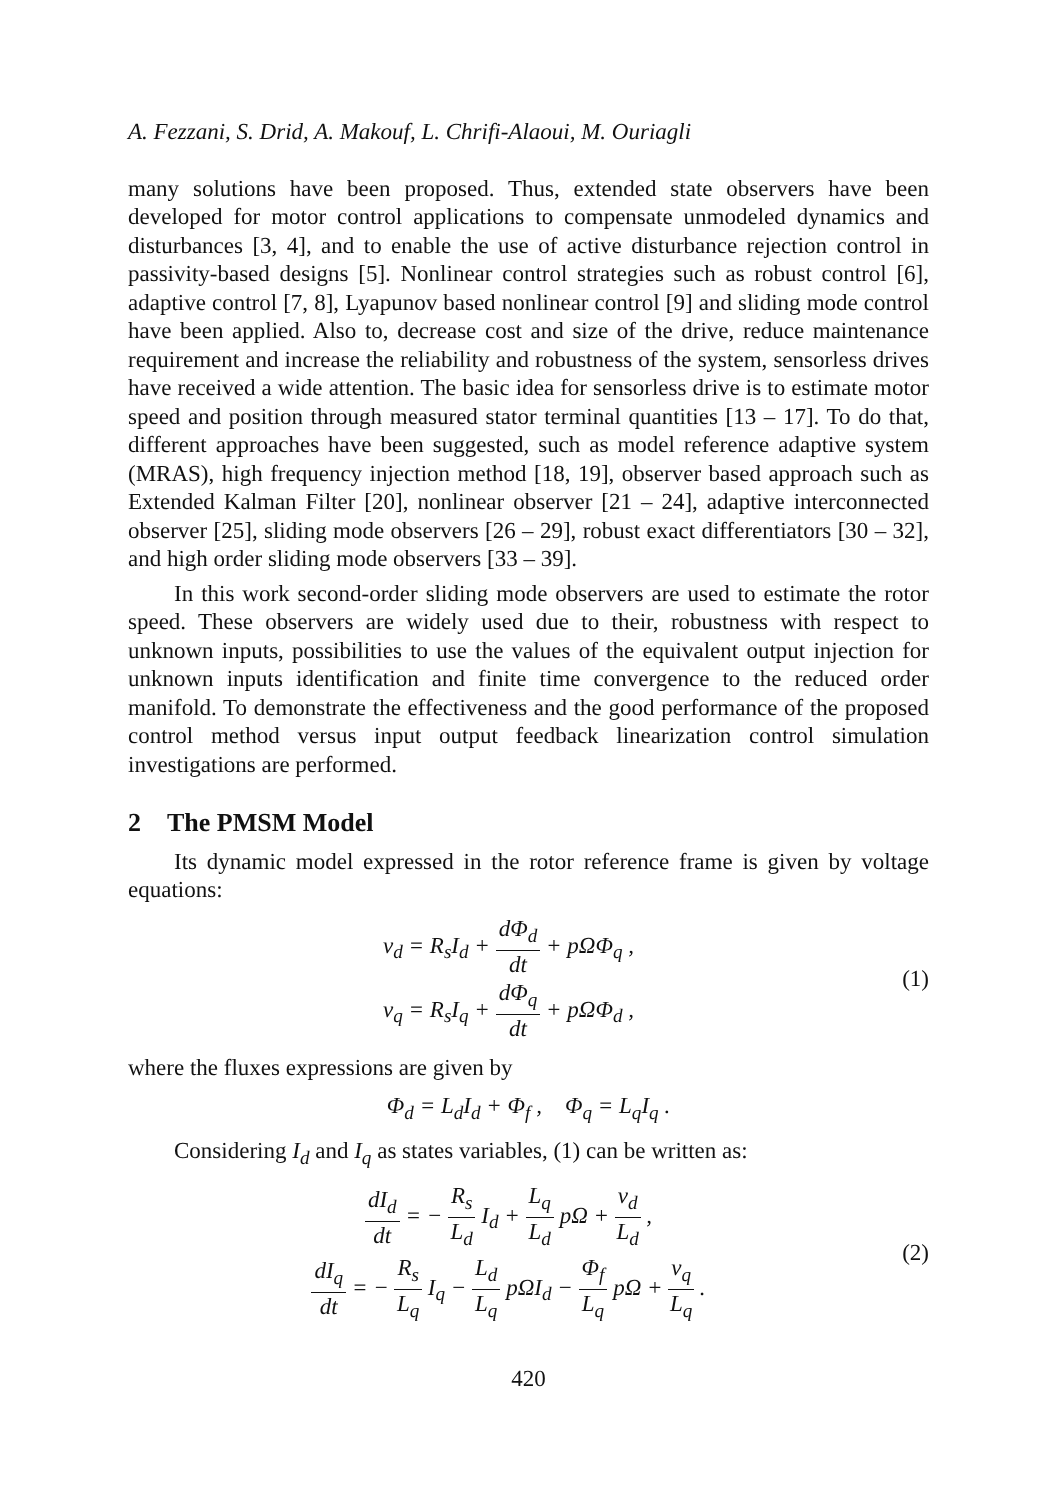A. Fezzani, S. Drid, A. Makouf, L. Chrifi-Alaoui, M. Ouriagli
many solutions have been proposed. Thus, extended state observers have been developed for motor control applications to compensate unmodeled dynamics and disturbances [3, 4], and to enable the use of active disturbance rejection control in passivity-based designs [5]. Nonlinear control strategies such as robust control [6], adaptive control [7, 8], Lyapunov based nonlinear control [9] and sliding mode control have been applied. Also to, decrease cost and size of the drive, reduce maintenance requirement and increase the reliability and robustness of the system, sensorless drives have received a wide attention. The basic idea for sensorless drive is to estimate motor speed and position through measured stator terminal quantities [13 – 17]. To do that, different approaches have been suggested, such as model reference adaptive system (MRAS), high frequency injection method [18, 19], observer based approach such as Extended Kalman Filter [20], nonlinear observer [21 – 24], adaptive interconnected observer [25], sliding mode observers [26 – 29], robust exact differentiators [30 – 32], and high order sliding mode observers [33 – 39].
In this work second-order sliding mode observers are used to estimate the rotor speed. These observers are widely used due to their, robustness with respect to unknown inputs, possibilities to use the values of the equivalent output injection for unknown inputs identification and finite time convergence to the reduced order manifold. To demonstrate the effectiveness and the good performance of the proposed control method versus input output feedback linearization control simulation investigations are performed.
2 The PMSM Model
Its dynamic model expressed in the rotor reference frame is given by voltage equations:
v<sub>d</sub> = R<sub>s</sub>I<sub>d</sub> + dΦ<sub>d</sub> dt + pΩΦ<sub>q</sub> ,
v<sub>q</sub> = R<sub>s</sub>I<sub>q</sub> + dΦ<sub>q</sub> dt + pΩΦ<sub>d</sub> ,
(1)
where the fluxes expressions are given by
Φ<sub>d</sub> = L<sub>d</sub>I<sub>d</sub> + Φ<sub>f</sub> , Φ<sub>q</sub> = L<sub>q</sub>I<sub>q</sub> .
Considering I<sub>d</sub> and I<sub>q</sub> as states variables, (1) can be written as:
dI<sub>d</sub> dt = − R<sub>s</sub> L<sub>d</sub> I<sub>d</sub> + L<sub>q</sub> L<sub>d</sub> pΩ + v<sub>d</sub> L<sub>d</sub> ,
dI<sub>q</sub> dt = − R<sub>s</sub> L<sub>q</sub> I<sub>q</sub> − L<sub>d</sub> L<sub>q</sub> pΩI<sub>d</sub> − Φ<sub>f</sub> L<sub>q</sub> pΩ + v<sub>q</sub> L<sub>q</sub> .
(2)
420